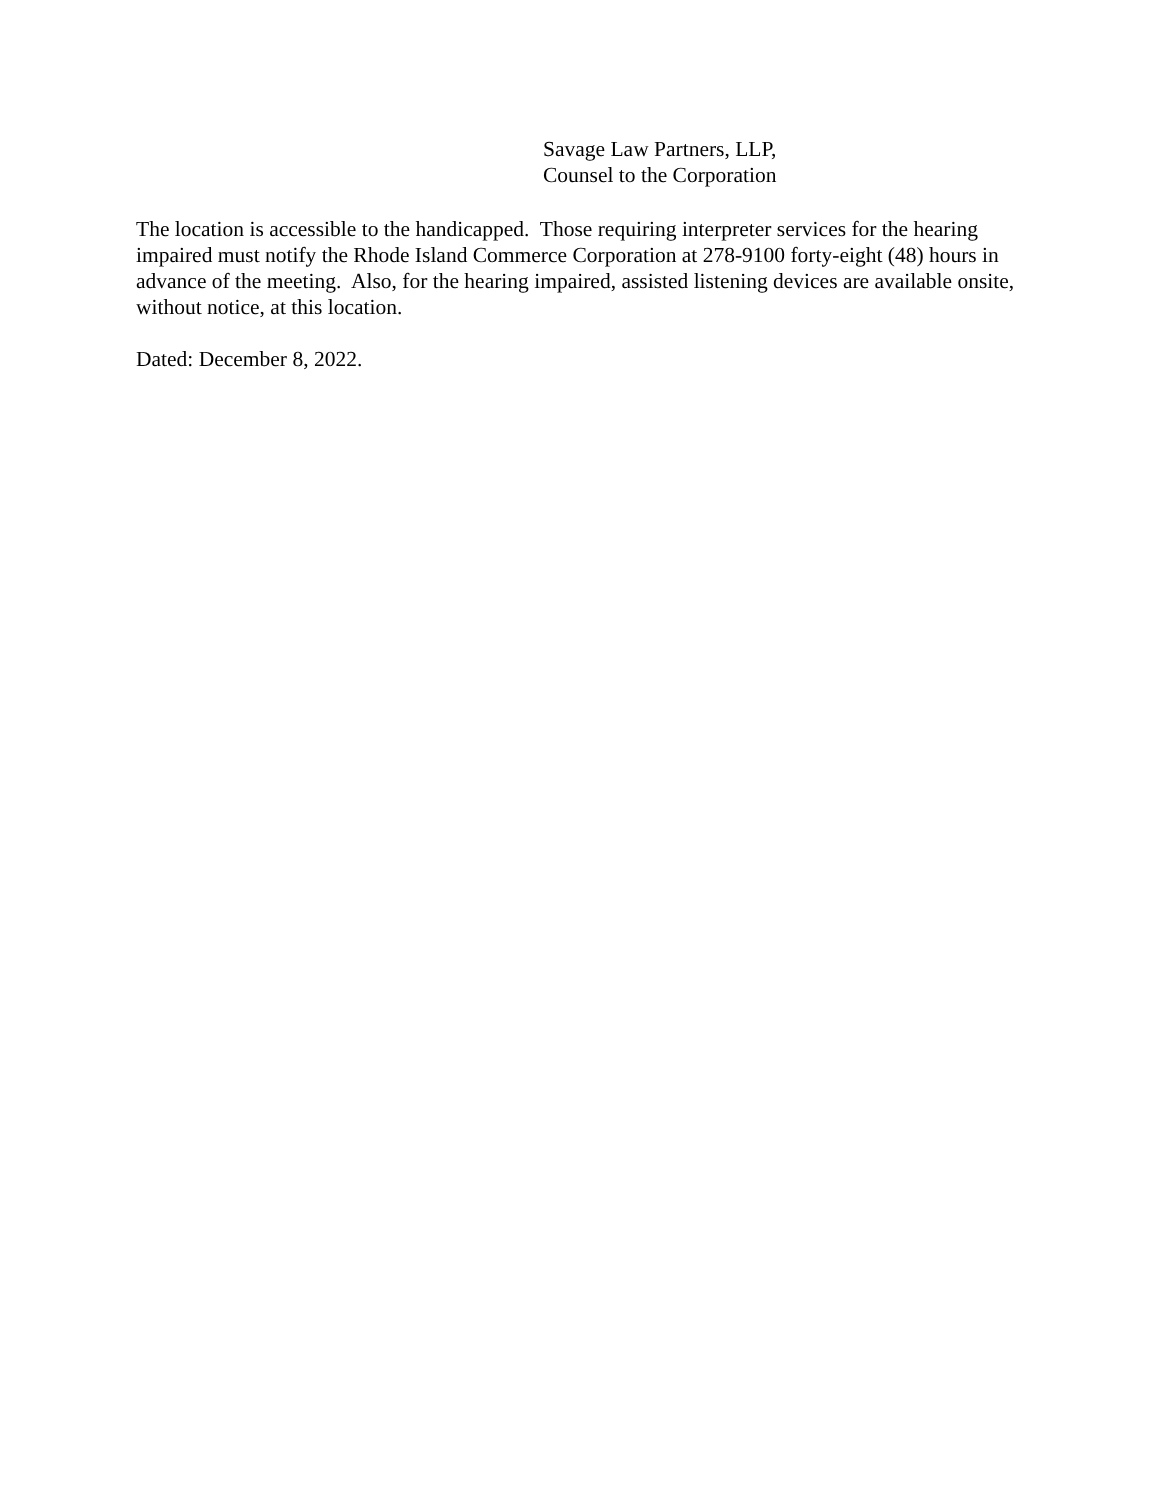Savage Law Partners, LLP,
Counsel to the Corporation
The location is accessible to the handicapped. Those requiring interpreter services for the hearing impaired must notify the Rhode Island Commerce Corporation at 278-9100 forty-eight (48) hours in advance of the meeting. Also, for the hearing impaired, assisted listening devices are available onsite, without notice, at this location.
Dated: December 8, 2022.